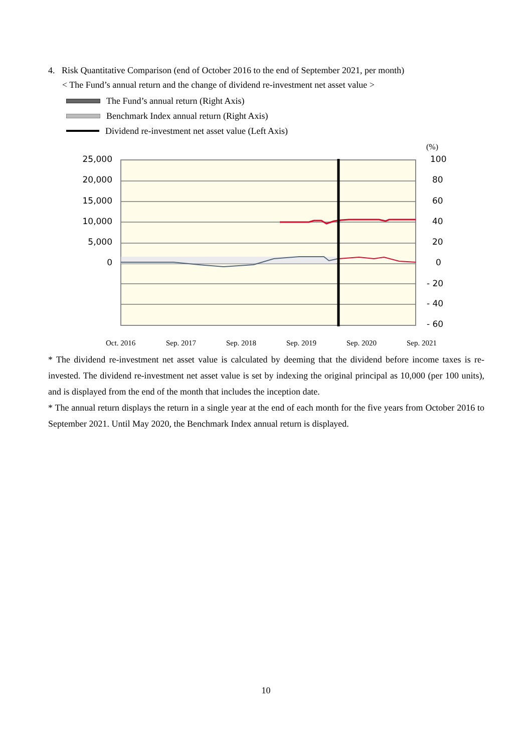4. Risk Quantitative Comparison (end of October 2016 to the end of September 2021, per month)
< The Fund’s annual return and the change of dividend re-investment net asset value >
The Fund’s annual return (Right Axis)
Benchmark Index annual return (Right Axis)
Dividend re-investment net asset value (Left Axis)
(%)
25,000
20,000
15,000
10,000
5,000
0
100
80
60
40
20
0
- 20
- 40
- 60
Oct. 2016 Sep. 2017 Sep. 2018 Sep. 2019 Sep. 2020 Sep. 2021
* The dividend re-investment net asset value is calculated by deeming that the dividend before income taxes is re-invested. The dividend re-investment net asset value is set by indexing the original principal as 10,000 (per 100 units), and is displayed from the end of the month that includes the inception date.
* The annual return displays the return in a single year at the end of each month for the five years from October 2016 to September 2021. Until May 2020, the Benchmark Index annual return is displayed.
10